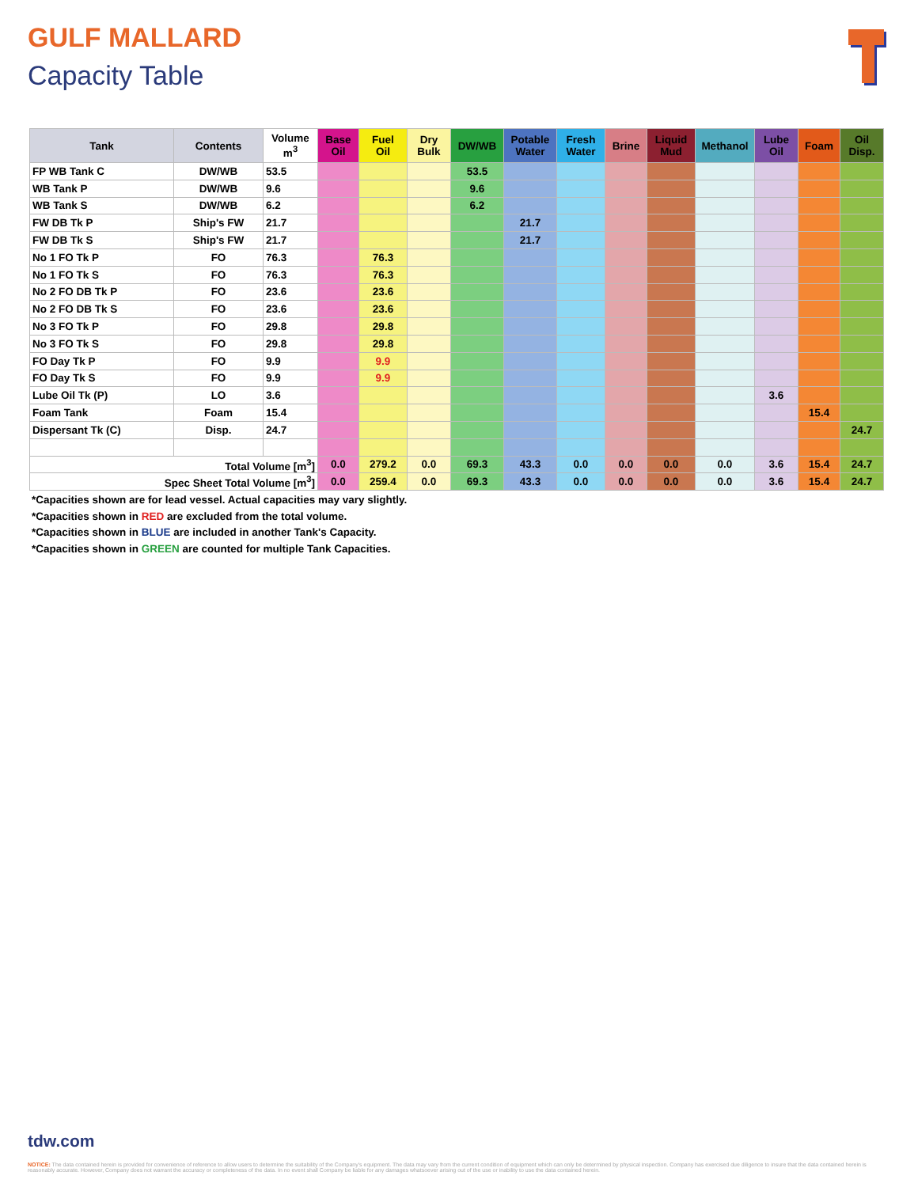GULF MALLARD
Capacity Table
| Tank | Contents | Volume m<sup>3</sup> | Base Oil | Fuel Oil | Dry Bulk | DW/WB | Potable Water | Fresh Water | Brine | Liquid Mud | Methanol | Lube Oil | Foam | Oil Disp. |
| --- | --- | --- | --- | --- | --- | --- | --- | --- | --- | --- | --- | --- | --- | --- |
| FP WB Tank C | DW/WB | 53.5 | | | | 53.5 | | | | | | | | |
| WB Tank P | DW/WB | 9.6 | | | | 9.6 | | | | | | | | |
| WB Tank S | DW/WB | 6.2 | | | | 6.2 | | | | | | | | |
| FW DB Tk P | Ship's FW | 21.7 | | | | | 21.7 | | | | | | | |
| FW DB Tk S | Ship's FW | 21.7 | | | | | 21.7 | | | | | | | |
| No 1 FO Tk P | FO | 76.3 | | 76.3 | | | | | | | | | | |
| No 1 FO Tk S | FO | 76.3 | | 76.3 | | | | | | | | | | |
| No 2 FO DB Tk P | FO | 23.6 | | 23.6 | | | | | | | | | | |
| No 2 FO DB Tk S | FO | 23.6 | | 23.6 | | | | | | | | | | |
| No 3 FO Tk P | FO | 29.8 | | 29.8 | | | | | | | | | | |
| No 3 FO Tk S | FO | 29.8 | | 29.8 | | | | | | | | | | |
| FO Day Tk P | FO | 9.9 | | 9.9 | | | | | | | | | | |
| FO Day Tk S | FO | 9.9 | | 9.9 | | | | | | | | | | |
| Lube Oil Tk (P) | LO | 3.6 | | | | | | | | | | 3.6 | | |
| Foam Tank | Foam | 15.4 | | | | | | | | | | | 15.4 | |
| Dispersant Tk (C) | Disp. | 24.7 | | | | | | | | | | | | 24.7 |
| Total Volume [m<sup>3</sup>] | | | 0.0 | 279.2 | 0.0 | 69.3 | 43.3 | 0.0 | 0.0 | 0.0 | 0.0 | 3.6 | 15.4 | 24.7 |
| Spec Sheet Total Volume [m<sup>3</sup>] | | | 0.0 | 259.4 | 0.0 | 69.3 | 43.3 | 0.0 | 0.0 | 0.0 | 0.0 | 3.6 | 15.4 | 24.7 |
*Capacities shown are for lead vessel. Actual capacities may vary slightly.
*Capacities shown in RED are excluded from the total volume.
*Capacities shown in BLUE are included in another Tank's Capacity.
*Capacities shown in GREEN are counted for multiple Tank Capacities.
tdw.com
NOTICE: The data contained herein is provided for convenience of reference to allow users to determine the suitability of the Company's equipment. The data may vary from the current condition of equipment which can only be determined by physical inspection. Company has exercised due diligence to insure that the data contained herein is reasonably accurate. However, Company does not warrant the accuracy or completeness of the data. In no event shall Company be liable for any damages whatsoever arising out of the use or inability to use the data contained herein.